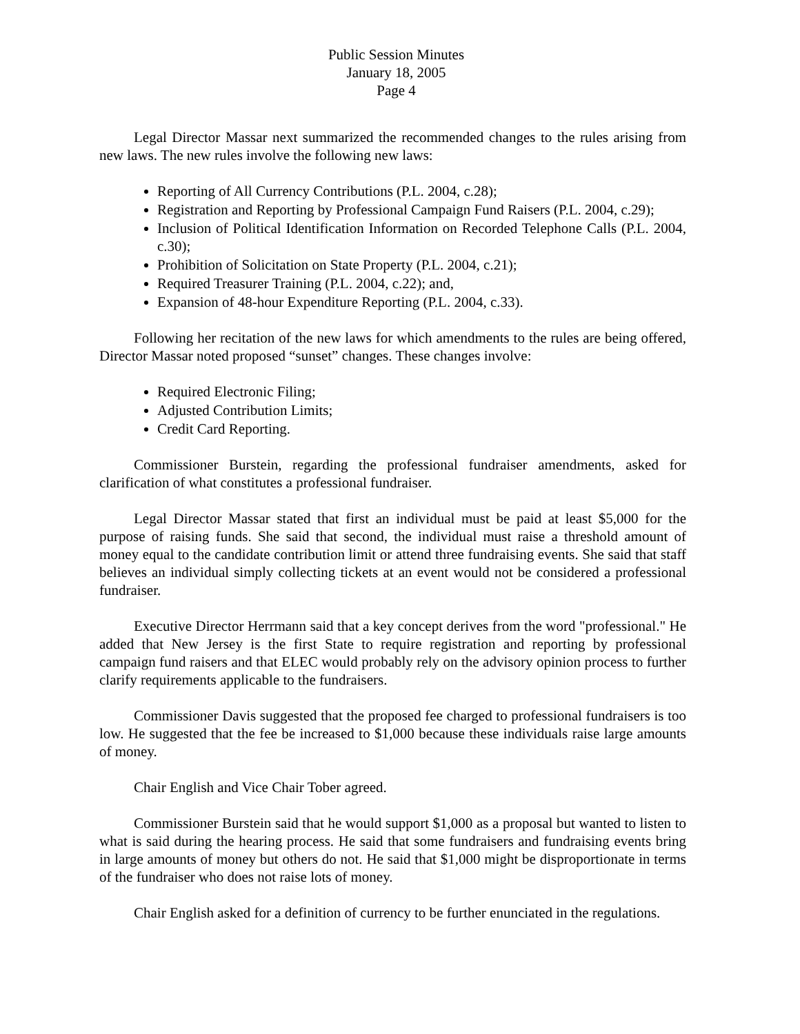Public Session Minutes
January 18, 2005
Page 4
Legal Director Massar next summarized the recommended changes to the rules arising from new laws. The new rules involve the following new laws:
Reporting of All Currency Contributions (P.L. 2004, c.28);
Registration and Reporting by Professional Campaign Fund Raisers (P.L. 2004, c.29);
Inclusion of Political Identification Information on Recorded Telephone Calls (P.L. 2004, c.30);
Prohibition of Solicitation on State Property (P.L. 2004, c.21);
Required Treasurer Training (P.L. 2004, c.22); and,
Expansion of 48-hour Expenditure Reporting (P.L. 2004, c.33).
Following her recitation of the new laws for which amendments to the rules are being offered, Director Massar noted proposed “sunset” changes. These changes involve:
Required Electronic Filing;
Adjusted Contribution Limits;
Credit Card Reporting.
Commissioner Burstein, regarding the professional fundraiser amendments, asked for clarification of what constitutes a professional fundraiser.
Legal Director Massar stated that first an individual must be paid at least $5,000 for the purpose of raising funds. She said that second, the individual must raise a threshold amount of money equal to the candidate contribution limit or attend three fundraising events. She said that staff believes an individual simply collecting tickets at an event would not be considered a professional fundraiser.
Executive Director Herrmann said that a key concept derives from the word "professional." He added that New Jersey is the first State to require registration and reporting by professional campaign fund raisers and that ELEC would probably rely on the advisory opinion process to further clarify requirements applicable to the fundraisers.
Commissioner Davis suggested that the proposed fee charged to professional fundraisers is too low. He suggested that the fee be increased to $1,000 because these individuals raise large amounts of money.
Chair English and Vice Chair Tober agreed.
Commissioner Burstein said that he would support $1,000 as a proposal but wanted to listen to what is said during the hearing process. He said that some fundraisers and fundraising events bring in large amounts of money but others do not. He said that $1,000 might be disproportionate in terms of the fundraiser who does not raise lots of money.
Chair English asked for a definition of currency to be further enunciated in the regulations.